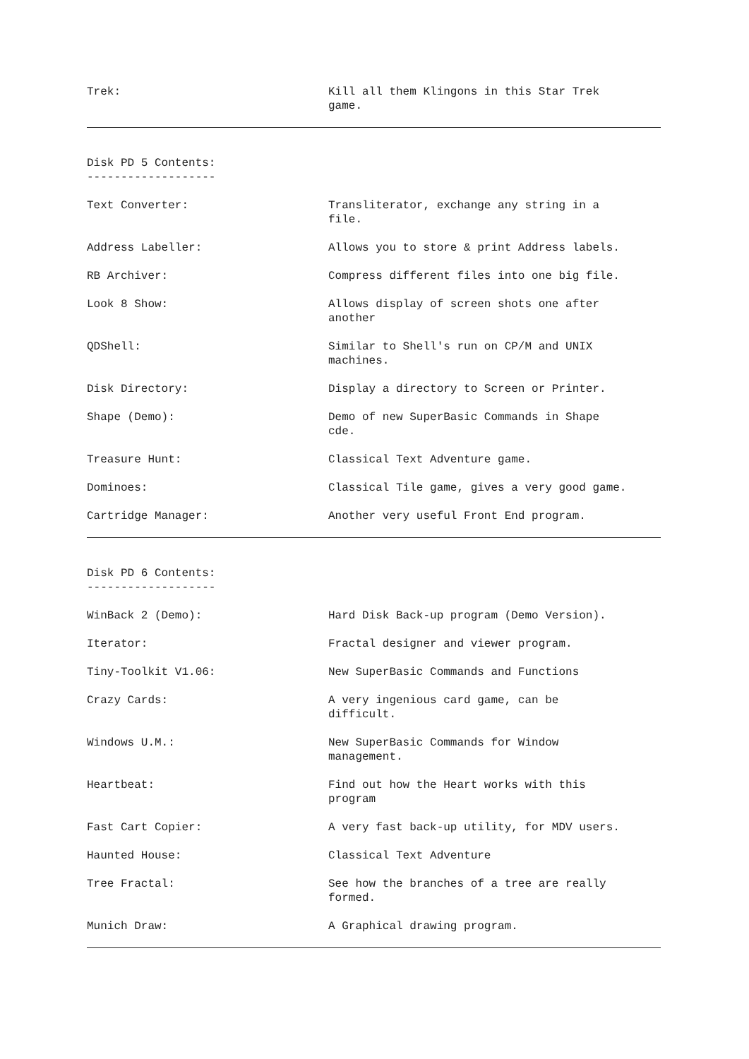Trek: Kill all them Klingons in this Star Trek
game.
Disk PD 5 Contents:
-------------------
Text Converter: Transliterator, exchange any string in a
file.
Address Labeller: Allows you to store & print Address labels.
RB Archiver: Compress different files into one big file.
Look 8 Show: Allows display of screen shots one after
another
QDShell: Similar to Shell's run on CP/M and UNIX
machines.
Disk Directory: Display a directory to Screen or Printer.
Shape (Demo): Demo of new SuperBasic Commands in Shape
cde.
Treasure Hunt: Classical Text Adventure game.
Dominoes: Classical Tile game, gives a very good game.
Cartridge Manager: Another very useful Front End program.
Disk PD 6 Contents:
-------------------
WinBack 2 (Demo): Hard Disk Back-up program (Demo Version).
Iterator: Fractal designer and viewer program.
Tiny-Toolkit V1.06: New SuperBasic Commands and Functions
Crazy Cards: A very ingenious card game, can be
difficult.
Windows U.M.: New SuperBasic Commands for Window
management.
Heartbeat: Find out how the Heart works with this
program
Fast Cart Copier: A very fast back-up utility, for MDV users.
Haunted House: Classical Text Adventure
Tree Fractal: See how the branches of a tree are really
formed.
Munich Draw: A Graphical drawing program.